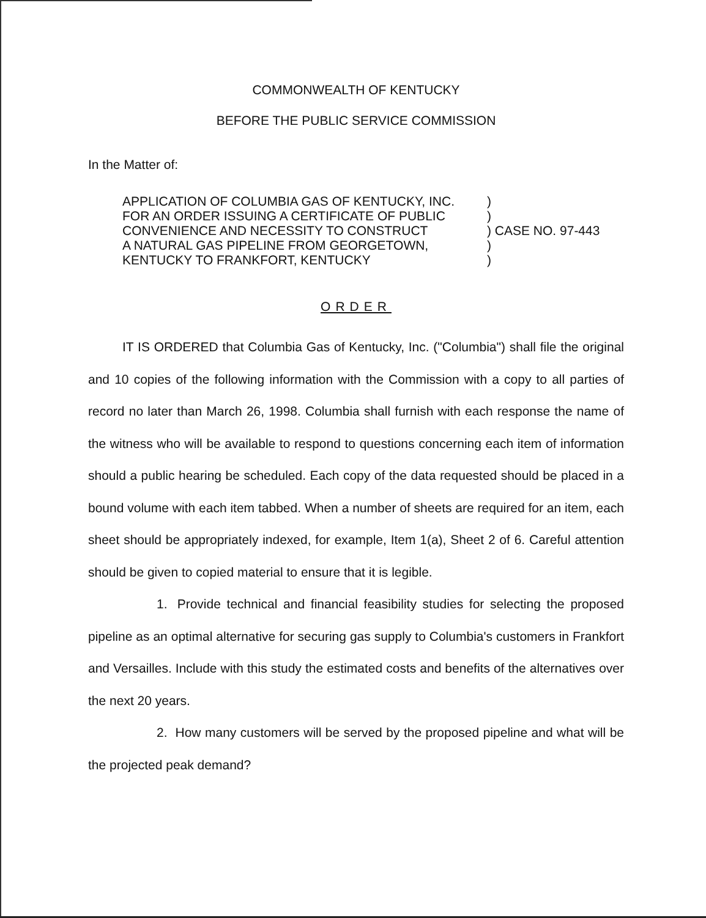COMMONWEALTH OF KENTUCKY
BEFORE THE PUBLIC SERVICE COMMISSION
In the Matter of:
APPLICATION OF COLUMBIA GAS OF KENTUCKY, INC.
FOR AN ORDER ISSUING A CERTIFICATE OF PUBLIC
CONVENIENCE AND NECESSITY TO CONSTRUCT
A NATURAL GAS PIPELINE FROM GEORGETOWN,
KENTUCKY TO FRANKFORT, KENTUCKY
) ) ) CASE NO. 97-443 ) )
ORDER
IT IS ORDERED that Columbia Gas of Kentucky, Inc. ("Columbia") shall file the original and 10 copies of the following information with the Commission with a copy to all parties of record no later than March 26, 1998. Columbia shall furnish with each response the name of the witness who will be available to respond to questions concerning each item of information should a public hearing be scheduled. Each copy of the data requested should be placed in a bound volume with each item tabbed. When a number of sheets are required for an item, each sheet should be appropriately indexed, for example, Item 1(a), Sheet 2 of 6. Careful attention should be given to copied material to ensure that it is legible.
1. Provide technical and financial feasibility studies for selecting the proposed pipeline as an optimal alternative for securing gas supply to Columbia's customers in Frankfort and Versailles. Include with this study the estimated costs and benefits of the alternatives over the next 20 years.
2. How many customers will be served by the proposed pipeline and what will be the projected peak demand?